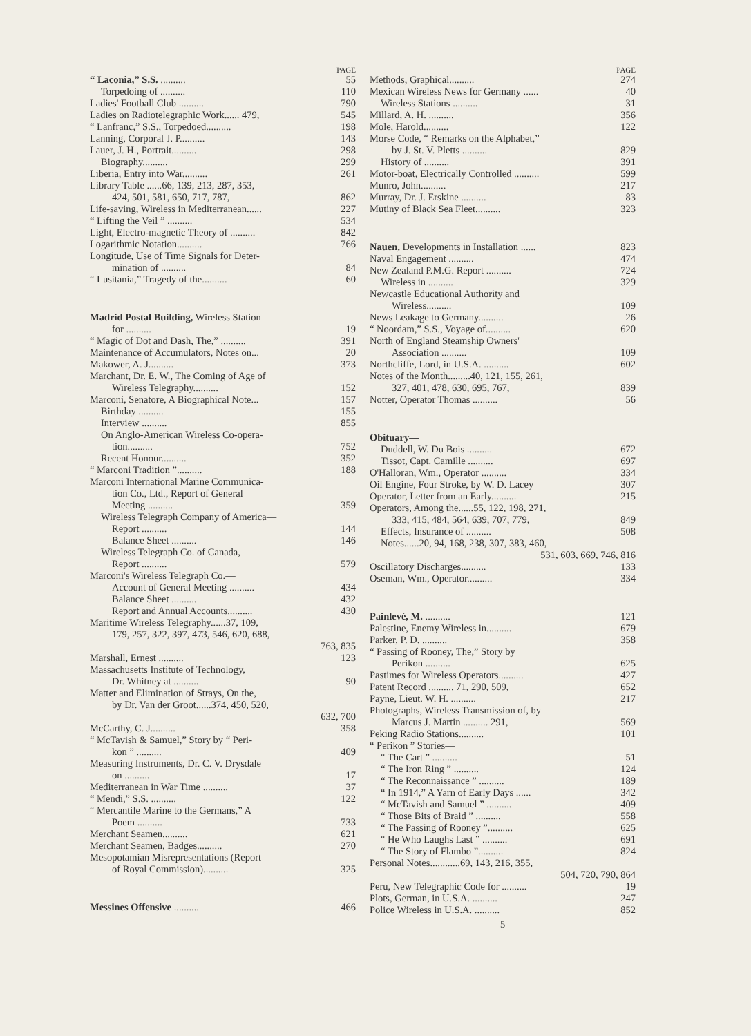PAGE
“ Laconia,” S.S. .......... 55
Torpedoing of .......... 110
Ladies' Football Club .......... 790
Ladies on Radiotelegraphic Work...... 479, 545
“ Lanfranc,” S.S., Torpedoed.......... 198
Lanning, Corporal J. P.......... 143
Lauer, J. H., Portrait.......... 298
Biography.......... 299
Liberia, Entry into War.......... 261
Library Table ......66, 139, 213, 287, 353,
424, 501, 581, 650, 717, 787, 862
Life-saving, Wireless in Mediterranean...... 227
“ Lifting the Veil ” .......... 534
Light, Electro-magnetic Theory of .......... 842
Logarithmic Notation.......... 766
Longitude, Use of Time Signals for Deter-
mination of .......... 84
“ Lusitania,” Tragedy of the.......... 60
Madrid Postal Building, Wireless Station
for .......... 19
“ Magic of Dot and Dash, The,” .......... 391
Maintenance of Accumulators, Notes on... 20
Makower, A. J.......... 373
Marchant, Dr. E. W., The Coming of Age of
Wireless Telegraphy.......... 152
Marconi, Senatore, A Biographical Note... 157
Birthday .......... 155
Interview .......... 855
On Anglo-American Wireless Co-opera-
tion.......... 752
Recent Honour.......... 352
“ Marconi Tradition ”.......... 188
Marconi International Marine Communica-
tion Co., Ltd., Report of General
Meeting .......... 359
Wireless Telegraph Company of America—
Report .......... 144
Balance Sheet .......... 146
Wireless Telegraph Co. of Canada,
Report .......... 579
Marconi's Wireless Telegraph Co.—
Account of General Meeting .......... 434
Balance Sheet .......... 432
Report and Annual Accounts.......... 430
Maritime Wireless Telegraphy......37, 109,
179, 257, 322, 397, 473, 546, 620, 688,
763, 835
Marshall, Ernest .......... 123
Massachusetts Institute of Technology,
Dr. Whitney at .......... 90
Matter and Elimination of Strays, On the,
by Dr. Van der Groot......374, 450, 520,
632, 700
McCarthy, C. J.......... 358
“ McTavish & Samuel,” Story by “ Peri-
kon ” .......... 409
Measuring Instruments, Dr. C. V. Drysdale
on .......... 17
Mediterranean in War Time .......... 37
“ Mendi,” S.S. .......... 122
“ Mercantile Marine to the Germans,” A
Poem .......... 733
Merchant Seamen.......... 621
Merchant Seamen, Badges.......... 270
Mesopotamian Misrepresentations (Report
of Royal Commission).......... 325
Messines Offensive .......... 466
PAGE
Methods, Graphical.......... 274
Mexican Wireless News for Germany ...... 40
Wireless Stations .......... 31
Millard, A. H. .......... 356
Mole, Harold.......... 122
Morse Code, “ Remarks on the Alphabet,”
by J. St. V. Pletts .......... 829
History of .......... 391
Motor-boat, Electrically Controlled .......... 599
Munro, John.......... 217
Murray, Dr. J. Erskine .......... 83
Mutiny of Black Sea Fleet.......... 323
Nauen, Developments in Installation ...... 823
Naval Engagement .......... 474
New Zealand P.M.G. Report .......... 724
Wireless in .......... 329
Newcastle Educational Authority and
Wireless.......... 109
News Leakage to Germany.......... 26
“ Noordam,” S.S., Voyage of.......... 620
North of England Steamship Owners'
Association .......... 109
Northcliffe, Lord, in U.S.A. .......... 602
Notes of the Month.........40, 121, 155, 261,
327, 401, 478, 630, 695, 767, 839
Notter, Operator Thomas .......... 56
Obituary—
Duddell, W. Du Bois .......... 672
Tissot, Capt. Camille .......... 697
O'Halloran, Wm., Operator .......... 334
Oil Engine, Four Stroke, by W. D. Lacey 307
Operator, Letter from an Early.......... 215
Operators, Among the......55, 122, 198, 271,
333, 415, 484, 564, 639, 707, 779, 849
Effects, Insurance of .......... 508
Notes......20, 94, 168, 238, 307, 383, 460,
531, 603, 669, 746, 816
Oscillatory Discharges.......... 133
Oseman, Wm., Operator.......... 334
Painlevé, M. .......... 121
Palestine, Enemy Wireless in.......... 679
Parker, P. D. .......... 358
“ Passing of Rooney, The,” Story by
Perikon .......... 625
Pastimes for Wireless Operators.......... 427
Patent Record .......... 71, 290, 509, 652
Payne, Lieut. W. H. .......... 217
Photographs, Wireless Transmission of, by
Marcus J. Martin .......... 291, 569
Peking Radio Stations.......... 101
“ Perikon ” Stories—
“ The Cart ” .......... 51
“ The Iron Ring ” .......... 124
“ The Reconnaissance ” .......... 189
“ In 1914,” A Yarn of Early Days ...... 342
“ McTavish and Samuel ” .......... 409
“ Those Bits of Braid ” .......... 558
“ The Passing of Rooney ”.......... 625
“ He Who Laughs Last ” .......... 691
“ The Story of Flambo ”.......... 824
Personal Notes............69, 143, 216, 355,
504, 720, 790, 864
Peru, New Telegraphic Code for .......... 19
Plots, German, in U.S.A. .......... 247
Police Wireless in U.S.A. .......... 852
5